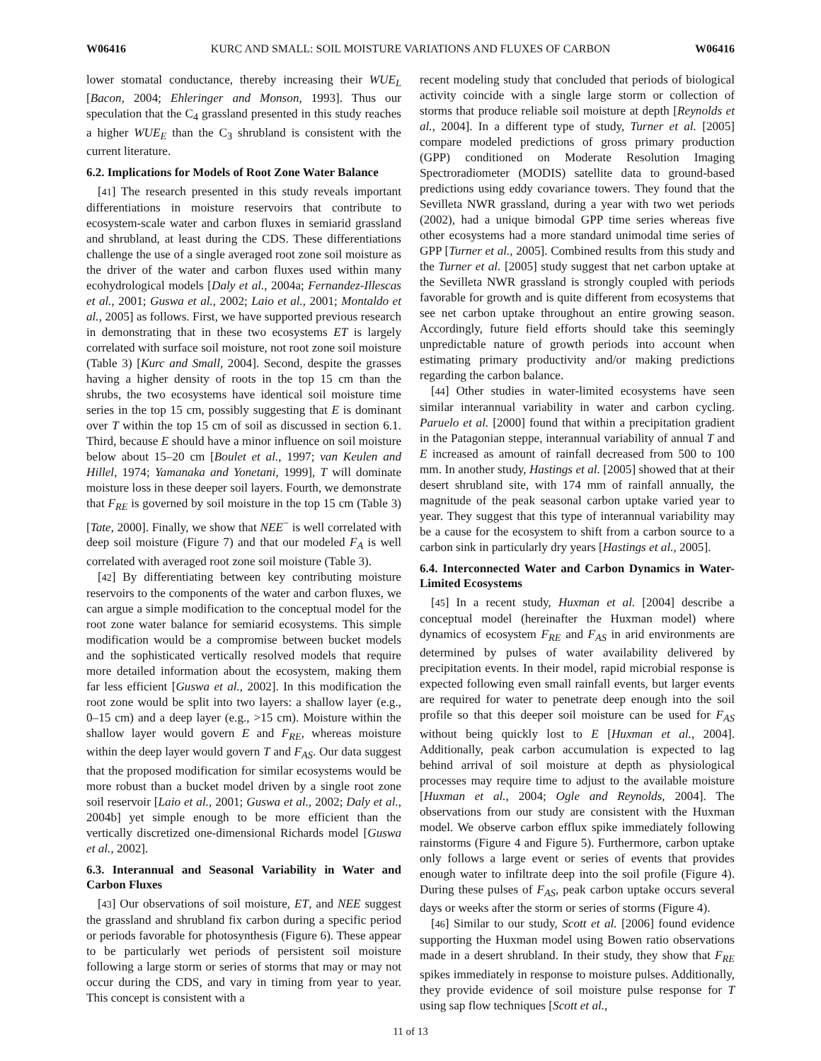W06416 KURC AND SMALL: SOIL MOISTURE VARIATIONS AND FLUXES OF CARBON W06416
lower stomatal conductance, thereby increasing their WUE<sub>L</sub> [Bacon, 2004; Ehleringer and Monson, 1993]. Thus our speculation that the C<sub>4</sub> grassland presented in this study reaches a higher WUE<sub>E</sub> than the C<sub>3</sub> shrubland is consistent with the current literature.
6.2. Implications for Models of Root Zone Water Balance
[41] The research presented in this study reveals important differentiations in moisture reservoirs that contribute to ecosystem-scale water and carbon fluxes in semiarid grassland and shrubland, at least during the CDS. These differentiations challenge the use of a single averaged root zone soil moisture as the driver of the water and carbon fluxes used within many ecohydrological models [Daly et al., 2004a; Fernandez-Illescas et al., 2001; Guswa et al., 2002; Laio et al., 2001; Montaldo et al., 2005] as follows. First, we have supported previous research in demonstrating that in these two ecosystems ET is largely correlated with surface soil moisture, not root zone soil moisture (Table 3) [Kurc and Small, 2004]. Second, despite the grasses having a higher density of roots in the top 15 cm than the shrubs, the two ecosystems have identical soil moisture time series in the top 15 cm, possibly suggesting that E is dominant over T within the top 15 cm of soil as discussed in section 6.1. Third, because E should have a minor influence on soil moisture below about 15–20 cm [Boulet et al., 1997; van Keulen and Hillel, 1974; Yamanaka and Yonetani, 1999], T will dominate moisture loss in these deeper soil layers. Fourth, we demonstrate that F<sub>RE</sub> is governed by soil moisture in the top 15 cm (Table 3) [Tate, 2000]. Finally, we show that NEE<sup>−</sup> is well correlated with deep soil moisture (Figure 7) and that our modeled F<sub>A</sub> is well correlated with averaged root zone soil moisture (Table 3).
[42] By differentiating between key contributing moisture reservoirs to the components of the water and carbon fluxes, we can argue a simple modification to the conceptual model for the root zone water balance for semiarid ecosystems. This simple modification would be a compromise between bucket models and the sophisticated vertically resolved models that require more detailed information about the ecosystem, making them far less efficient [Guswa et al., 2002]. In this modification the root zone would be split into two layers: a shallow layer (e.g., 0–15 cm) and a deep layer (e.g., >15 cm). Moisture within the shallow layer would govern E and F<sub>RE</sub>, whereas moisture within the deep layer would govern T and F<sub>AS</sub>. Our data suggest that the proposed modification for similar ecosystems would be more robust than a bucket model driven by a single root zone soil reservoir [Laio et al., 2001; Guswa et al., 2002; Daly et al., 2004b] yet simple enough to be more efficient than the vertically discretized one-dimensional Richards model [Guswa et al., 2002].
6.3. Interannual and Seasonal Variability in Water and Carbon Fluxes
[43] Our observations of soil moisture, ET, and NEE suggest the grassland and shrubland fix carbon during a specific period or periods favorable for photosynthesis (Figure 6). These appear to be particularly wet periods of persistent soil moisture following a large storm or series of storms that may or may not occur during the CDS, and vary in timing from year to year. This concept is consistent with a
recent modeling study that concluded that periods of biological activity coincide with a single large storm or collection of storms that produce reliable soil moisture at depth [Reynolds et al., 2004]. In a different type of study, Turner et al. [2005] compare modeled predictions of gross primary production (GPP) conditioned on Moderate Resolution Imaging Spectroradiometer (MODIS) satellite data to ground-based predictions using eddy covariance towers. They found that the Sevilleta NWR grassland, during a year with two wet periods (2002), had a unique bimodal GPP time series whereas five other ecosystems had a more standard unimodal time series of GPP [Turner et al., 2005]. Combined results from this study and the Turner et al. [2005] study suggest that net carbon uptake at the Sevilleta NWR grassland is strongly coupled with periods favorable for growth and is quite different from ecosystems that see net carbon uptake throughout an entire growing season. Accordingly, future field efforts should take this seemingly unpredictable nature of growth periods into account when estimating primary productivity and/or making predictions regarding the carbon balance.
[44] Other studies in water-limited ecosystems have seen similar interannual variability in water and carbon cycling. Paruelo et al. [2000] found that within a precipitation gradient in the Patagonian steppe, interannual variability of annual T and E increased as amount of rainfall decreased from 500 to 100 mm. In another study, Hastings et al. [2005] showed that at their desert shrubland site, with 174 mm of rainfall annually, the magnitude of the peak seasonal carbon uptake varied year to year. They suggest that this type of interannual variability may be a cause for the ecosystem to shift from a carbon source to a carbon sink in particularly dry years [Hastings et al., 2005].
6.4. Interconnected Water and Carbon Dynamics in Water-Limited Ecosystems
[45] In a recent study, Huxman et al. [2004] describe a conceptual model (hereinafter the Huxman model) where dynamics of ecosystem F<sub>RE</sub> and F<sub>AS</sub> in arid environments are determined by pulses of water availability delivered by precipitation events. In their model, rapid microbial response is expected following even small rainfall events, but larger events are required for water to penetrate deep enough into the soil profile so that this deeper soil moisture can be used for F<sub>AS</sub> without being quickly lost to E [Huxman et al., 2004]. Additionally, peak carbon accumulation is expected to lag behind arrival of soil moisture at depth as physiological processes may require time to adjust to the available moisture [Huxman et al., 2004; Ogle and Reynolds, 2004]. The observations from our study are consistent with the Huxman model. We observe carbon efflux spike immediately following rainstorms (Figure 4 and Figure 5). Furthermore, carbon uptake only follows a large event or series of events that provides enough water to infiltrate deep into the soil profile (Figure 4). During these pulses of F<sub>AS</sub>, peak carbon uptake occurs several days or weeks after the storm or series of storms (Figure 4).
[46] Similar to our study, Scott et al. [2006] found evidence supporting the Huxman model using Bowen ratio observations made in a desert shrubland. In their study, they show that F<sub>RE</sub> spikes immediately in response to moisture pulses. Additionally, they provide evidence of soil moisture pulse response for T using sap flow techniques [Scott et al.,
11 of 13